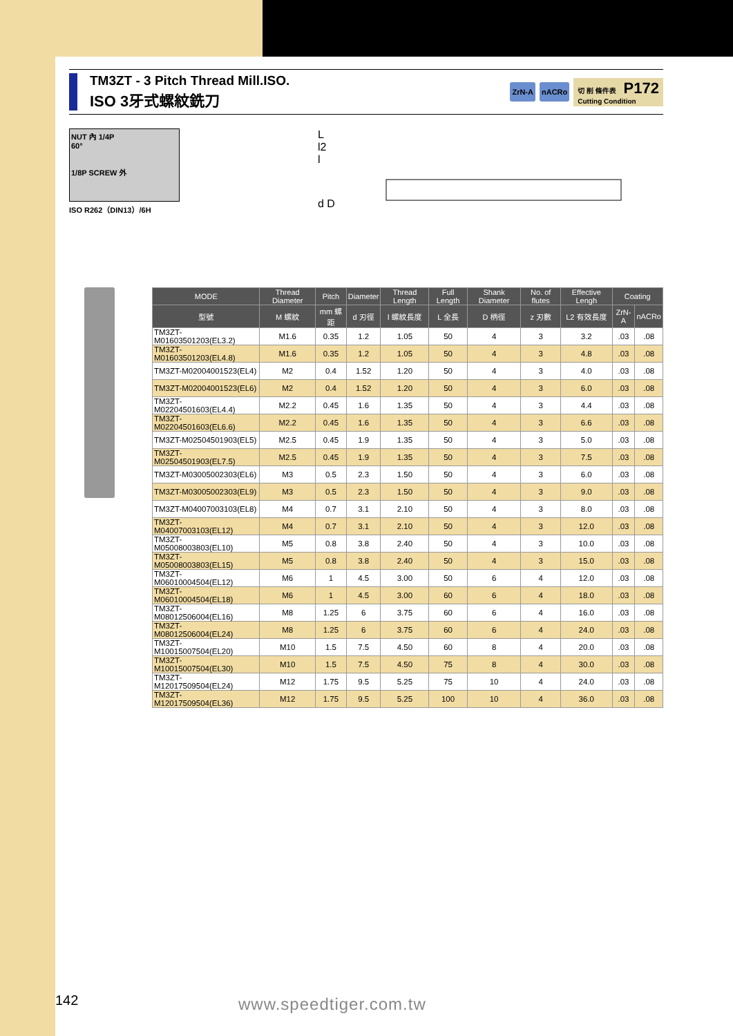TM3ZT - 3 Pitch Thread Mill.ISO.
ISO 3牙式螺紋銑刀
ZrN-A nACRo 切 削 條件表 P172
Cutting Condition
NUT 內 1/4P
60°
1/8P SCREW 外
ISO R262（DIN13）/6H
L
l2
l
d D
| MODE | Thread Diameter | Pitch | Diameter | Thread Length | Full Length | Shank Diameter | No. of flutes | Effective Lengh | Coating | |
| --- | --- | --- | --- | --- | --- | --- | --- | --- | --- | --- |
| 型號 | M 螺紋 | mm 螺距 | d 刃徑 | l 螺紋長度 | L 全長 | D 柄徑 | z 刃數 | L2 有效長度 | ZrN-A | nACRo |
| TM3ZT-M01603501203(EL3.2) | M1.6 | 0.35 | 1.2 | 1.05 | 50 | 4 | 3 | 3.2 | .03 | .08 |
| TM3ZT-M01603501203(EL4.8) | M1.6 | 0.35 | 1.2 | 1.05 | 50 | 4 | 3 | 4.8 | .03 | .08 |
| TM3ZT-M02004001523(EL4) | M2 | 0.4 | 1.52 | 1.20 | 50 | 4 | 3 | 4.0 | .03 | .08 |
| TM3ZT-M02004001523(EL6) | M2 | 0.4 | 1.52 | 1.20 | 50 | 4 | 3 | 6.0 | .03 | .08 |
| TM3ZT-M02204501603(EL4.4) | M2.2 | 0.45 | 1.6 | 1.35 | 50 | 4 | 3 | 4.4 | .03 | .08 |
| TM3ZT-M02204501603(EL6.6) | M2.2 | 0.45 | 1.6 | 1.35 | 50 | 4 | 3 | 6.6 | .03 | .08 |
| TM3ZT-M02504501903(EL5) | M2.5 | 0.45 | 1.9 | 1.35 | 50 | 4 | 3 | 5.0 | .03 | .08 |
| TM3ZT-M02504501903(EL7.5) | M2.5 | 0.45 | 1.9 | 1.35 | 50 | 4 | 3 | 7.5 | .03 | .08 |
| TM3ZT-M03005002303(EL6) | M3 | 0.5 | 2.3 | 1.50 | 50 | 4 | 3 | 6.0 | .03 | .08 |
| TM3ZT-M03005002303(EL9) | M3 | 0.5 | 2.3 | 1.50 | 50 | 4 | 3 | 9.0 | .03 | .08 |
| TM3ZT-M04007003103(EL8) | M4 | 0.7 | 3.1 | 2.10 | 50 | 4 | 3 | 8.0 | .03 | .08 |
| TM3ZT-M04007003103(EL12) | M4 | 0.7 | 3.1 | 2.10 | 50 | 4 | 3 | 12.0 | .03 | .08 |
| TM3ZT-M05008003803(EL10) | M5 | 0.8 | 3.8 | 2.40 | 50 | 4 | 3 | 10.0 | .03 | .08 |
| TM3ZT-M05008003803(EL15) | M5 | 0.8 | 3.8 | 2.40 | 50 | 4 | 3 | 15.0 | .03 | .08 |
| TM3ZT-M06010004504(EL12) | M6 | 1 | 4.5 | 3.00 | 50 | 6 | 4 | 12.0 | .03 | .08 |
| TM3ZT-M06010004504(EL18) | M6 | 1 | 4.5 | 3.00 | 60 | 6 | 4 | 18.0 | .03 | .08 |
| TM3ZT-M08012506004(EL16) | M8 | 1.25 | 6 | 3.75 | 60 | 6 | 4 | 16.0 | .03 | .08 |
| TM3ZT-M08012506004(EL24) | M8 | 1.25 | 6 | 3.75 | 60 | 6 | 4 | 24.0 | .03 | .08 |
| TM3ZT-M10015007504(EL20) | M10 | 1.5 | 7.5 | 4.50 | 60 | 8 | 4 | 20.0 | .03 | .08 |
| TM3ZT-M10015007504(EL30) | M10 | 1.5 | 7.5 | 4.50 | 75 | 8 | 4 | 30.0 | .03 | .08 |
| TM3ZT-M12017509504(EL24) | M12 | 1.75 | 9.5 | 5.25 | 75 | 10 | 4 | 24.0 | .03 | .08 |
| TM3ZT-M12017509504(EL36) | M12 | 1.75 | 9.5 | 5.25 | 100 | 10 | 4 | 36.0 | .03 | .08 |
142 www.speedtiger.com.tw